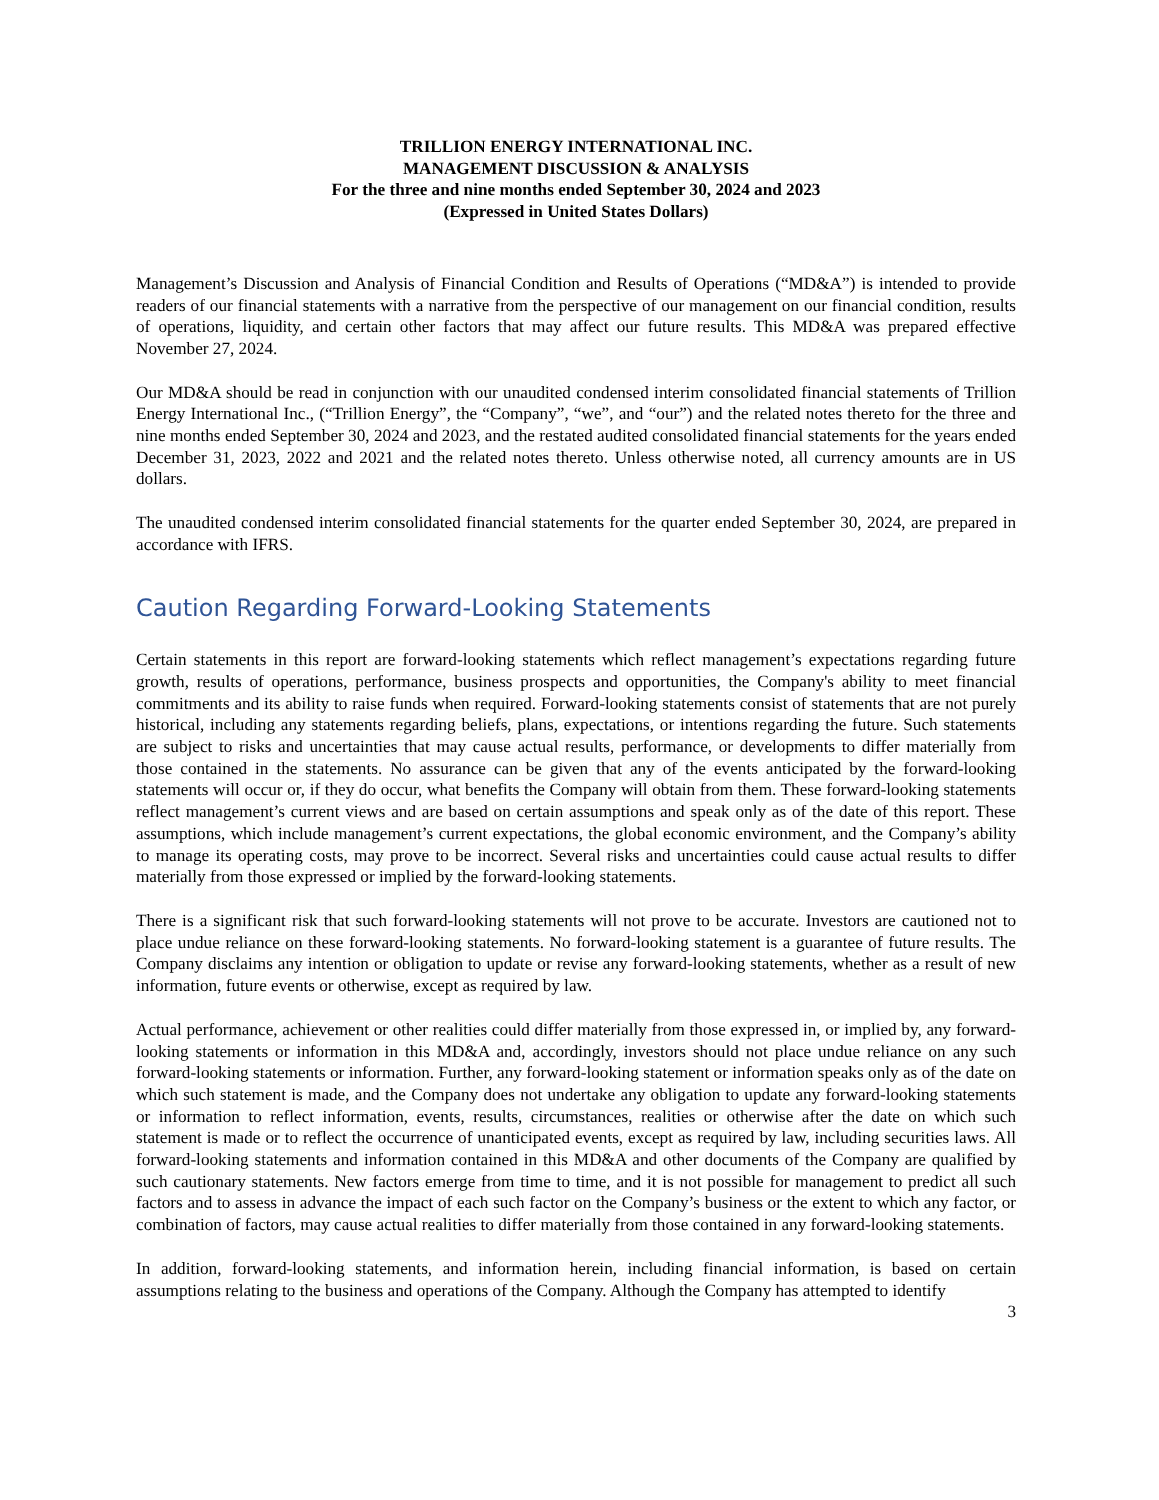TRILLION ENERGY INTERNATIONAL INC.
MANAGEMENT DISCUSSION & ANALYSIS
For the three and nine months ended September 30, 2024 and 2023
(Expressed in United States Dollars)
Management’s Discussion and Analysis of Financial Condition and Results of Operations (“MD&A”) is intended to provide readers of our financial statements with a narrative from the perspective of our management on our financial condition, results of operations, liquidity, and certain other factors that may affect our future results. This MD&A was prepared effective November 27, 2024.
Our MD&A should be read in conjunction with our unaudited condensed interim consolidated financial statements of Trillion Energy International Inc., (“Trillion Energy”, the “Company”, “we”, and “our”) and the related notes thereto for the three and nine months ended September 30, 2024 and 2023, and the restated audited consolidated financial statements for the years ended December 31, 2023, 2022 and 2021 and the related notes thereto. Unless otherwise noted, all currency amounts are in US dollars.
The unaudited condensed interim consolidated financial statements for the quarter ended September 30, 2024, are prepared in accordance with IFRS.
Caution Regarding Forward-Looking Statements
Certain statements in this report are forward-looking statements which reflect management’s expectations regarding future growth, results of operations, performance, business prospects and opportunities, the Company's ability to meet financial commitments and its ability to raise funds when required. Forward-looking statements consist of statements that are not purely historical, including any statements regarding beliefs, plans, expectations, or intentions regarding the future. Such statements are subject to risks and uncertainties that may cause actual results, performance, or developments to differ materially from those contained in the statements. No assurance can be given that any of the events anticipated by the forward-looking statements will occur or, if they do occur, what benefits the Company will obtain from them. These forward-looking statements reflect management’s current views and are based on certain assumptions and speak only as of the date of this report. These assumptions, which include management’s current expectations, the global economic environment, and the Company’s ability to manage its operating costs, may prove to be incorrect. Several risks and uncertainties could cause actual results to differ materially from those expressed or implied by the forward-looking statements.
There is a significant risk that such forward-looking statements will not prove to be accurate. Investors are cautioned not to place undue reliance on these forward-looking statements. No forward-looking statement is a guarantee of future results. The Company disclaims any intention or obligation to update or revise any forward-looking statements, whether as a result of new information, future events or otherwise, except as required by law.
Actual performance, achievement or other realities could differ materially from those expressed in, or implied by, any forward-looking statements or information in this MD&A and, accordingly, investors should not place undue reliance on any such forward-looking statements or information. Further, any forward-looking statement or information speaks only as of the date on which such statement is made, and the Company does not undertake any obligation to update any forward-looking statements or information to reflect information, events, results, circumstances, realities or otherwise after the date on which such statement is made or to reflect the occurrence of unanticipated events, except as required by law, including securities laws. All forward-looking statements and information contained in this MD&A and other documents of the Company are qualified by such cautionary statements. New factors emerge from time to time, and it is not possible for management to predict all such factors and to assess in advance the impact of each such factor on the Company’s business or the extent to which any factor, or combination of factors, may cause actual realities to differ materially from those contained in any forward-looking statements.
In addition, forward-looking statements, and information herein, including financial information, is based on certain assumptions relating to the business and operations of the Company. Although the Company has attempted to identify
3